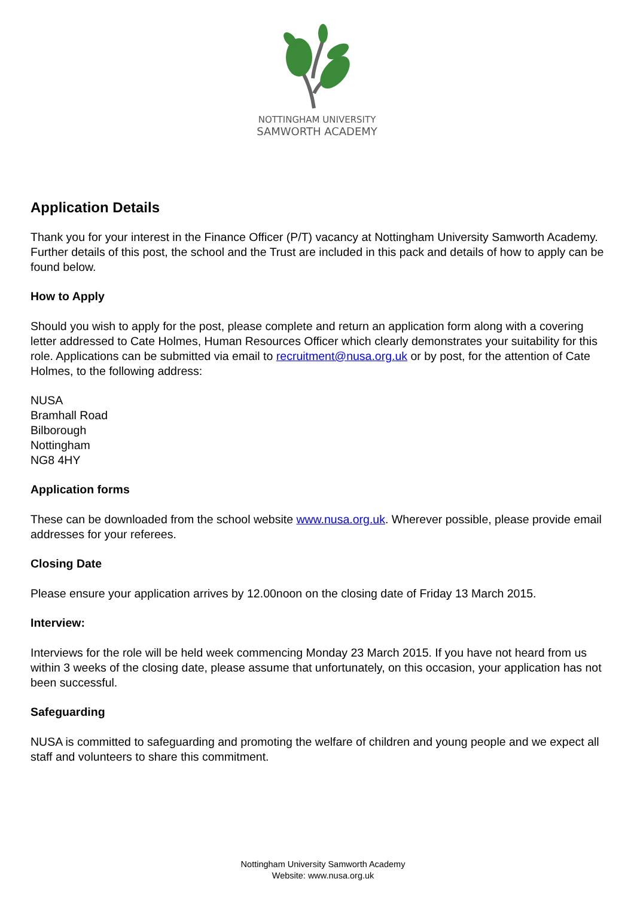NOTTINGHAM UNIVERSITY
SAMWORTH ACADEMY
Application Details
Thank you for your interest in the Finance Officer (P/T) vacancy at Nottingham University Samworth Academy. Further details of this post, the school and the Trust are included in this pack and details of how to apply can be found below.
How to Apply
Should you wish to apply for the post, please complete and return an application form along with a covering letter addressed to Cate Holmes, Human Resources Officer which clearly demonstrates your suitability for this role. Applications can be submitted via email to recruitment@nusa.org.uk or by post, for the attention of Cate Holmes, to the following address:
NUSA
Bramhall Road
Bilborough
Nottingham
NG8 4HY
Application forms
These can be downloaded from the school website www.nusa.org.uk. Wherever possible, please provide email addresses for your referees.
Closing Date
Please ensure your application arrives by 12.00noon on the closing date of Friday 13 March 2015.
Interview:
Interviews for the role will be held week commencing Monday 23 March 2015. If you have not heard from us within 3 weeks of the closing date, please assume that unfortunately, on this occasion, your application has not been successful.
Safeguarding
NUSA is committed to safeguarding and promoting the welfare of children and young people and we expect all staff and volunteers to share this commitment.
Nottingham University Samworth Academy
Website: www.nusa.org.uk